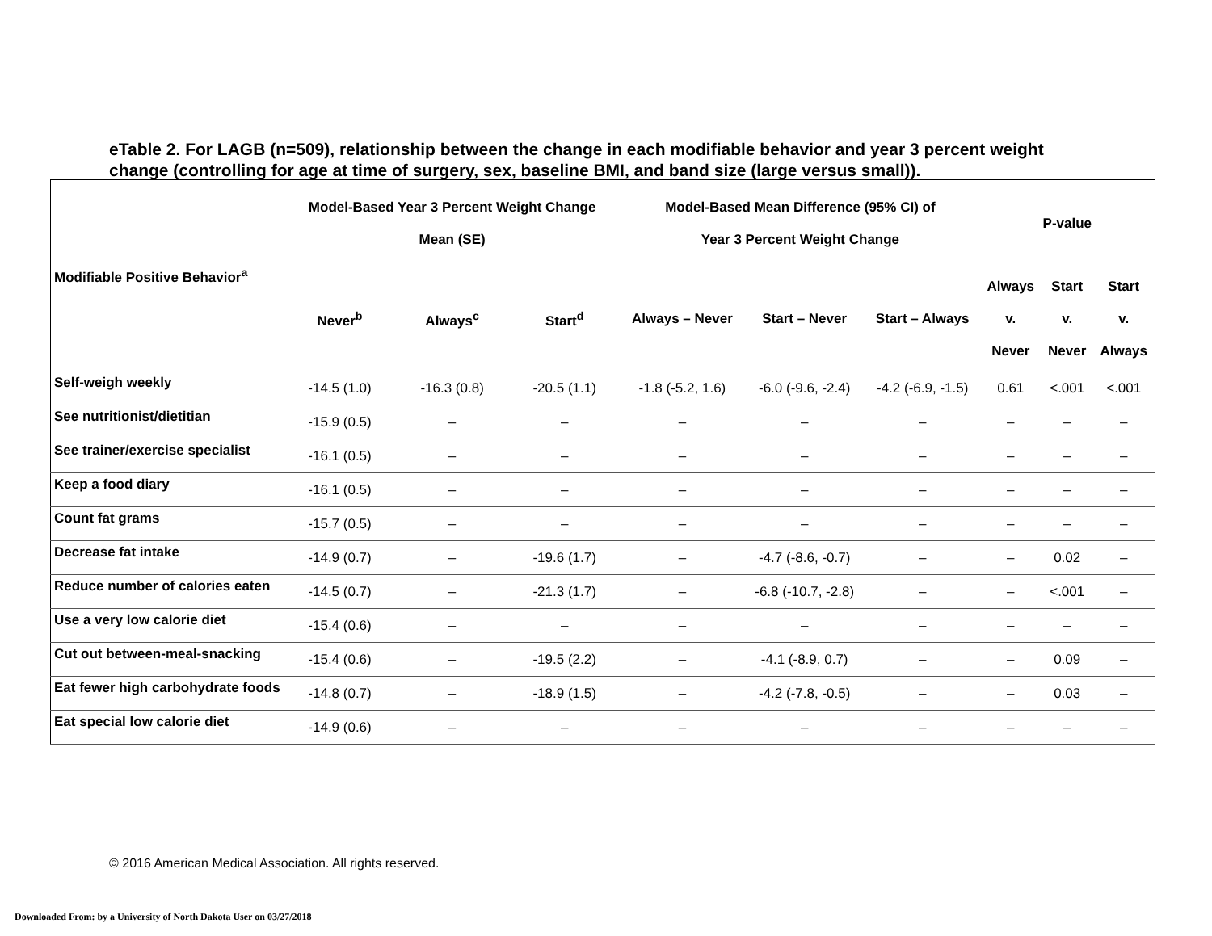eTable 2. For LAGB (n=509), relationship between the change in each modifiable behavior and year 3 percent weight change (controlling for age at time of surgery, sex, baseline BMI, and band size (large versus small)).
| Modifiable Positive Behavior<sup>a</sup> | Model-Based Year 3 Percent Weight Change Mean (SE) | | | Model-Based Mean Difference (95% CI) of Year 3 Percent Weight Change | | | P-value | | |
| --- | --- | --- | --- | --- | --- | --- | --- | --- | --- |
| | Never<sup>b</sup> | Always<sup>c</sup> | Start<sup>d</sup> | Always – Never | Start – Never | Start – Always | Always v. Never | Start v. Never | Start v. Always |
| Self-weigh weekly | -14.5 (1.0) | -16.3 (0.8) | -20.5 (1.1) | -1.8 (-5.2, 1.6) | -6.0 (-9.6, -2.4) | -4.2 (-6.9, -1.5) | 0.61 | <.001 | <.001 |
| See nutritionist/dietitian | -15.9 (0.5) | – | – | – | – | – | – | – | – |
| See trainer/exercise specialist | -16.1 (0.5) | – | – | – | – | – | – | – | – |
| Keep a food diary | -16.1 (0.5) | – | – | – | – | – | – | – | – |
| Count fat grams | -15.7 (0.5) | – | – | – | – | – | – | – | – |
| Decrease fat intake | -14.9 (0.7) | – | -19.6 (1.7) | – | -4.7 (-8.6, -0.7) | – | – | 0.02 | – |
| Reduce number of calories eaten | -14.5 (0.7) | – | -21.3 (1.7) | – | -6.8 (-10.7, -2.8) | – | – | <.001 | – |
| Use a very low calorie diet | -15.4 (0.6) | – | – | – | – | – | – | – | – |
| Cut out between-meal-snacking | -15.4 (0.6) | – | -19.5 (2.2) | – | -4.1 (-8.9, 0.7) | – | – | 0.09 | – |
| Eat fewer high carbohydrate foods | -14.8 (0.7) | – | -18.9 (1.5) | – | -4.2 (-7.8, -0.5) | – | – | 0.03 | – |
| Eat special low calorie diet | -14.9 (0.6) | – | – | – | – | – | – | – | – |
© 2016 American Medical Association. All rights reserved.
Downloaded From: by a University of North Dakota User on 03/27/2018